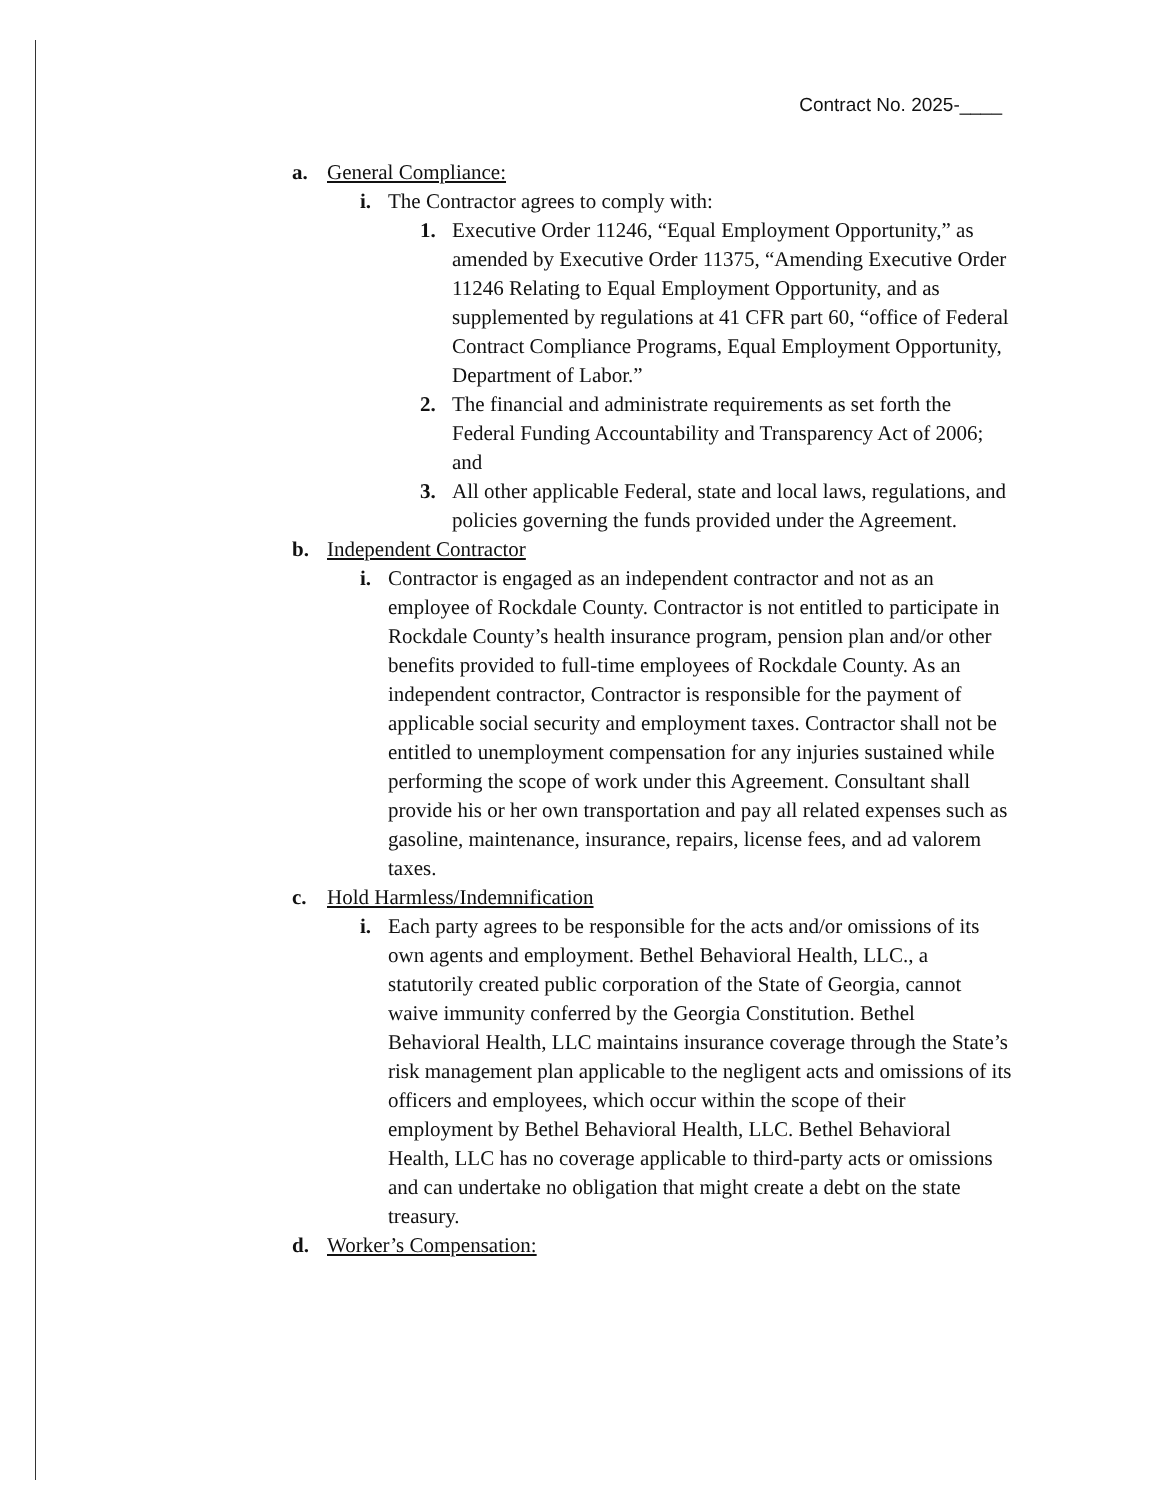Contract No. 2025-____
a. General Compliance:
i. The Contractor agrees to comply with:
1. Executive Order 11246, “Equal Employment Opportunity,” as amended by Executive Order 11375, “Amending Executive Order 11246 Relating to Equal Employment Opportunity, and as supplemented by regulations at 41 CFR part 60, “office of Federal Contract Compliance Programs, Equal Employment Opportunity, Department of Labor.”
2. The financial and administrate requirements as set forth the Federal Funding Accountability and Transparency Act of 2006; and
3. All other applicable Federal, state and local laws, regulations, and policies governing the funds provided under the Agreement.
b. Independent Contractor
i. Contractor is engaged as an independent contractor and not as an employee of Rockdale County. Contractor is not entitled to participate in Rockdale County’s health insurance program, pension plan and/or other benefits provided to full-time employees of Rockdale County. As an independent contractor, Contractor is responsible for the payment of applicable social security and employment taxes. Contractor shall not be entitled to unemployment compensation for any injuries sustained while performing the scope of work under this Agreement. Consultant shall provide his or her own transportation and pay all related expenses such as gasoline, maintenance, insurance, repairs, license fees, and ad valorem taxes.
c. Hold Harmless/Indemnification
i. Each party agrees to be responsible for the acts and/or omissions of its own agents and employment. Bethel Behavioral Health, LLC., a statutorily created public corporation of the State of Georgia, cannot waive immunity conferred by the Georgia Constitution. Bethel Behavioral Health, LLC maintains insurance coverage through the State’s risk management plan applicable to the negligent acts and omissions of its officers and employees, which occur within the scope of their employment by Bethel Behavioral Health, LLC. Bethel Behavioral Health, LLC has no coverage applicable to third-party acts or omissions and can undertake no obligation that might create a debt on the state treasury.
d. Worker’s Compensation: